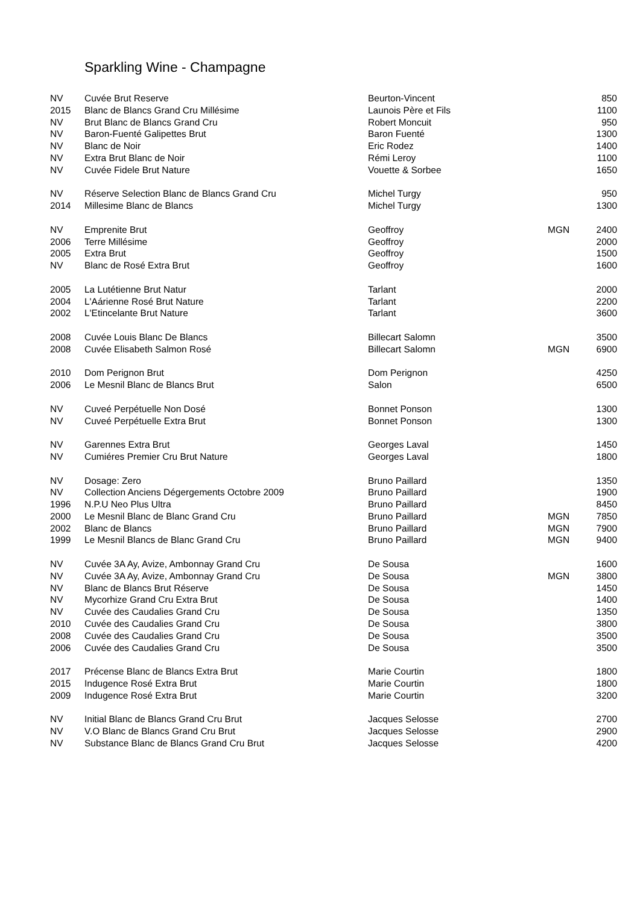Sparkling Wine - Champagne
| NV | Cuvée Brut Reserve | Beurton-Vincent | | 850 |
| 2015 | Blanc de Blancs Grand Cru Millésime | Launois Père et Fils | | 1100 |
| NV | Brut Blanc de Blancs Grand Cru | Robert Moncuit | | 950 |
| NV | Baron-Fuenté Galipettes Brut | Baron Fuenté | | 1300 |
| NV | Blanc de Noir | Eric Rodez | | 1400 |
| NV | Extra Brut Blanc de Noir | Rémi Leroy | | 1100 |
| NV | Cuvée Fidele Brut Nature | Vouette & Sorbee | | 1650 |
| NV | Réserve Selection Blanc de Blancs Grand Cru | Michel Turgy | | 950 |
| 2014 | Millesime Blanc de Blancs | Michel Turgy | | 1300 |
| NV | Emprenite Brut | Geoffroy | MGN | 2400 |
| 2006 | Terre Millésime | Geoffroy | | 2000 |
| 2005 | Extra Brut | Geoffroy | | 1500 |
| NV | Blanc de Rosé Extra Brut | Geoffroy | | 1600 |
| 2005 | La Lutétienne Brut Natur | Tarlant | | 2000 |
| 2004 | L'Aárienne Rosé Brut Nature | Tarlant | | 2200 |
| 2002 | L'Etincelante Brut Nature | Tarlant | | 3600 |
| 2008 | Cuvée Louis Blanc De Blancs | Billecart Salomn | | 3500 |
| 2008 | Cuvée Elisabeth Salmon Rosé | Billecart Salomn | MGN | 6900 |
| 2010 | Dom Perignon Brut | Dom Perignon | | 4250 |
| 2006 | Le Mesnil Blanc de Blancs Brut | Salon | | 6500 |
| NV | Cuveé Perpétuelle Non Dosé | Bonnet Ponson | | 1300 |
| NV | Cuveé Perpétuelle Extra Brut | Bonnet Ponson | | 1300 |
| NV | Garennes Extra Brut | Georges Laval | | 1450 |
| NV | Cumiéres Premier Cru Brut Nature | Georges Laval | | 1800 |
| NV | Dosage: Zero | Bruno Paillard | | 1350 |
| NV | Collection Anciens Dégergements Octobre 2009 | Bruno Paillard | | 1900 |
| 1996 | N.P.U Neo Plus Ultra | Bruno Paillard | | 8450 |
| 2000 | Le Mesnil Blanc de Blanc Grand Cru | Bruno Paillard | MGN | 7850 |
| 2002 | Blanc de Blancs | Bruno Paillard | MGN | 7900 |
| 1999 | Le Mesnil Blancs de Blanc Grand Cru | Bruno Paillard | MGN | 9400 |
| NV | Cuvée 3A Ay, Avize, Ambonnay Grand Cru | De Sousa | | 1600 |
| NV | Cuvée 3A Ay, Avize, Ambonnay Grand Cru | De Sousa | MGN | 3800 |
| NV | Blanc de Blancs Brut Réserve | De Sousa | | 1450 |
| NV | Mycorhize Grand Cru Extra Brut | De Sousa | | 1400 |
| NV | Cuvée des Caudalies Grand Cru | De Sousa | | 1350 |
| 2010 | Cuvée des Caudalies Grand Cru | De Sousa | | 3800 |
| 2008 | Cuvée des Caudalies Grand Cru | De Sousa | | 3500 |
| 2006 | Cuvée des Caudalies Grand Cru | De Sousa | | 3500 |
| 2017 | Précense Blanc de Blancs Extra Brut | Marie Courtin | | 1800 |
| 2015 | Indugence Rosé Extra Brut | Marie Courtin | | 1800 |
| 2009 | Indugence Rosé Extra Brut | Marie Courtin | | 3200 |
| NV | Initial Blanc de Blancs Grand Cru Brut | Jacques Selosse | | 2700 |
| NV | V.O Blanc de Blancs Grand Cru Brut | Jacques Selosse | | 2900 |
| NV | Substance Blanc de Blancs Grand Cru Brut | Jacques Selosse | | 4200 |